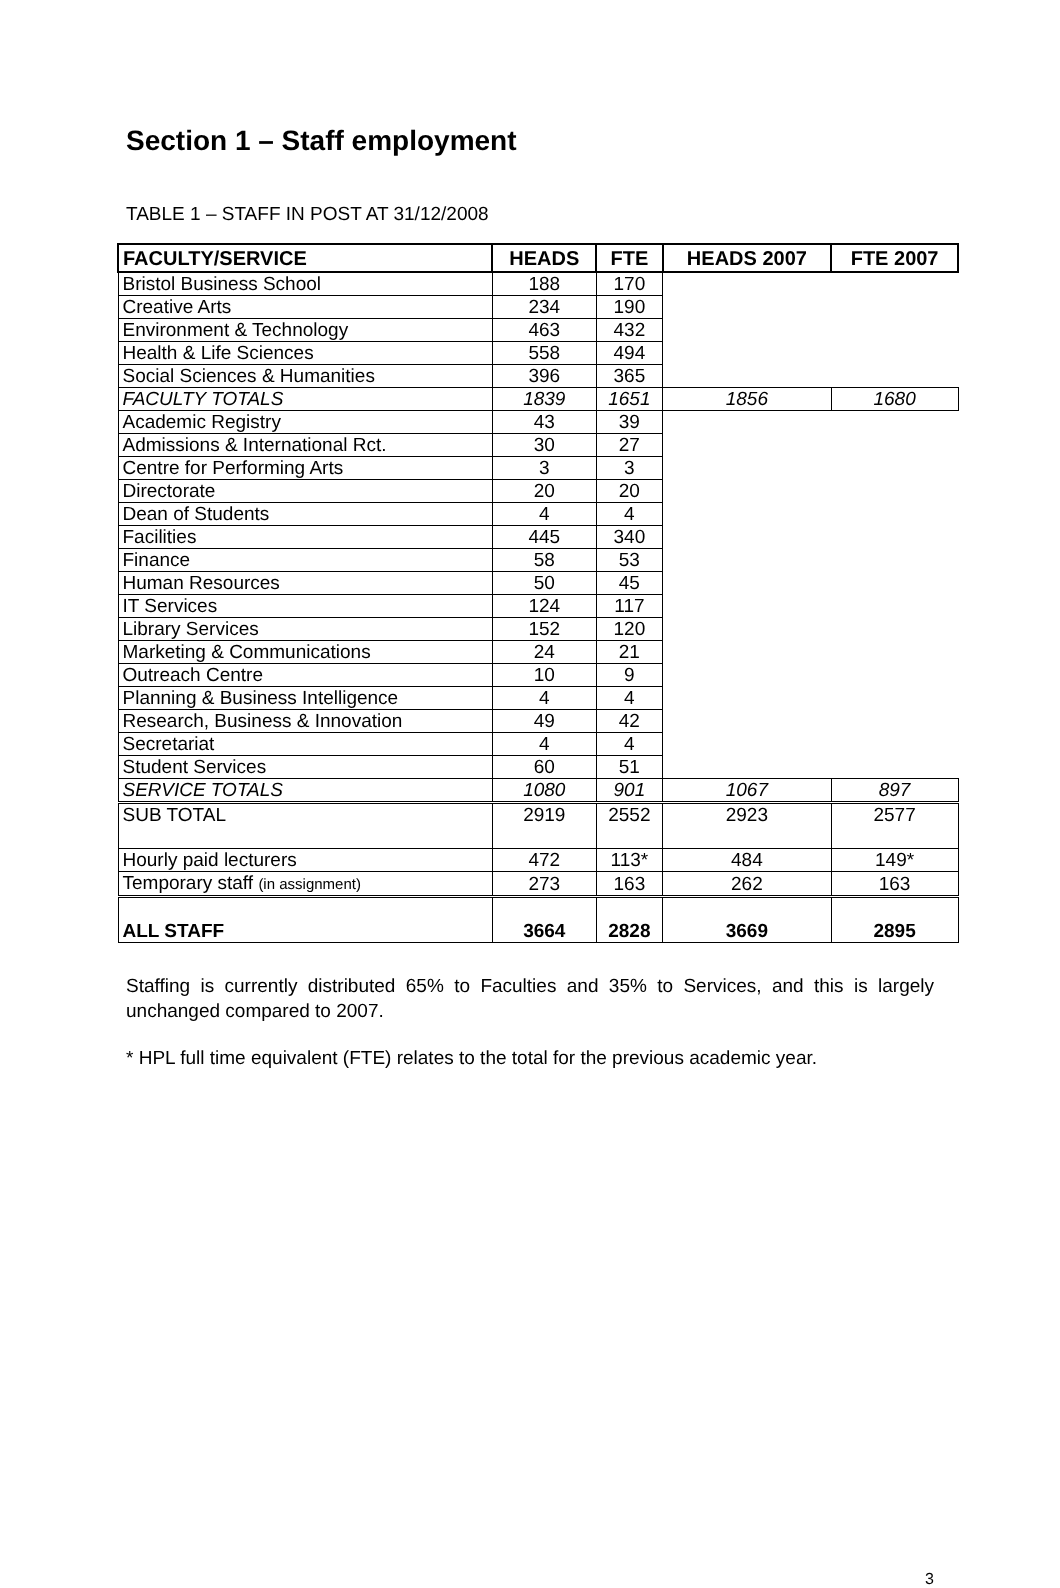Section 1 – Staff employment
TABLE 1 – STAFF IN POST AT 31/12/2008
| FACULTY/SERVICE | HEADS | FTE | HEADS 2007 | FTE 2007 |
| --- | --- | --- | --- | --- |
| Bristol Business School | 188 | 170 | | |
| Creative Arts | 234 | 190 | | |
| Environment & Technology | 463 | 432 | | |
| Health & Life Sciences | 558 | 494 | | |
| Social Sciences & Humanities | 396 | 365 | | |
| FACULTY TOTALS | 1839 | 1651 | 1856 | 1680 |
| Academic Registry | 43 | 39 | | |
| Admissions & International Rct. | 30 | 27 | | |
| Centre for Performing Arts | 3 | 3 | | |
| Directorate | 20 | 20 | | |
| Dean of Students | 4 | 4 | | |
| Facilities | 445 | 340 | | |
| Finance | 58 | 53 | | |
| Human Resources | 50 | 45 | | |
| IT Services | 124 | 117 | | |
| Library Services | 152 | 120 | | |
| Marketing & Communications | 24 | 21 | | |
| Outreach Centre | 10 | 9 | | |
| Planning & Business Intelligence | 4 | 4 | | |
| Research, Business & Innovation | 49 | 42 | | |
| Secretariat | 4 | 4 | | |
| Student Services | 60 | 51 | | |
| SERVICE TOTALS | 1080 | 901 | 1067 | 897 |
| SUB TOTAL | 2919 | 2552 | 2923 | 2577 |
| Hourly paid lecturers | 472 | 113* | 484 | 149* |
| Temporary staff (in assignment) | 273 | 163 | 262 | 163 |
| ALL STAFF | 3664 | 2828 | 3669 | 2895 |
Staffing is currently distributed 65% to Faculties and 35% to Services, and this is largely unchanged compared to 2007.
* HPL full time equivalent (FTE) relates to the total for the previous academic year.
3